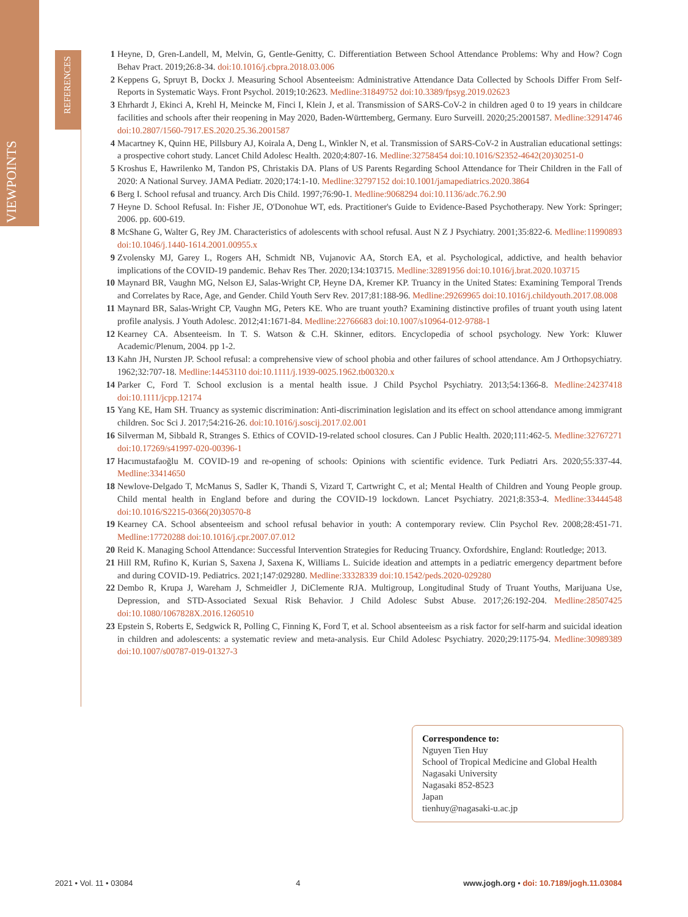VIEWPOINTS
REFERENCES
1 Heyne, D, Gren-Landell, M, Melvin, G, Gentle-Genitty, C. Differentiation Between School Attendance Problems: Why and How? Cogn Behav Pract. 2019;26:8-34. doi:10.1016/j.cbpra.2018.03.006
2 Keppens G, Spruyt B, Dockx J. Measuring School Absenteeism: Administrative Attendance Data Collected by Schools Differ From Self-Reports in Systematic Ways. Front Psychol. 2019;10:2623. Medline:31849752 doi:10.3389/fpsyg.2019.02623
3 Ehrhardt J, Ekinci A, Krehl H, Meincke M, Finci I, Klein J, et al. Transmission of SARS-CoV-2 in children aged 0 to 19 years in childcare facilities and schools after their reopening in May 2020, Baden-Württemberg, Germany. Euro Surveill. 2020;25:2001587. Medline:32914746 doi:10.2807/1560-7917.ES.2020.25.36.2001587
4 Macartney K, Quinn HE, Pillsbury AJ, Koirala A, Deng L, Winkler N, et al. Transmission of SARS-CoV-2 in Australian educational settings: a prospective cohort study. Lancet Child Adolesc Health. 2020;4:807-16. Medline:32758454 doi:10.1016/S2352-4642(20)30251-0
5 Kroshus E, Hawrilenko M, Tandon PS, Christakis DA. Plans of US Parents Regarding School Attendance for Their Children in the Fall of 2020: A National Survey. JAMA Pediatr. 2020;174:1-10. Medline:32797152 doi:10.1001/jamapediatrics.2020.3864
6 Berg I. School refusal and truancy. Arch Dis Child. 1997;76:90-1. Medline:9068294 doi:10.1136/adc.76.2.90
7 Heyne D. School Refusal. In: Fisher JE, O'Donohue WT, eds. Practitioner's Guide to Evidence-Based Psychotherapy. New York: Springer; 2006. pp. 600-619.
8 McShane G, Walter G, Rey JM. Characteristics of adolescents with school refusal. Aust N Z J Psychiatry. 2001;35:822-6. Medline:11990893 doi:10.1046/j.1440-1614.2001.00955.x
9 Zvolensky MJ, Garey L, Rogers AH, Schmidt NB, Vujanovic AA, Storch EA, et al. Psychological, addictive, and health behavior implications of the COVID-19 pandemic. Behav Res Ther. 2020;134:103715. Medline:32891956 doi:10.1016/j.brat.2020.103715
10 Maynard BR, Vaughn MG, Nelson EJ, Salas-Wright CP, Heyne DA, Kremer KP. Truancy in the United States: Examining Temporal Trends and Correlates by Race, Age, and Gender. Child Youth Serv Rev. 2017;81:188-96. Medline:29269965 doi:10.1016/j.childyouth.2017.08.008
11 Maynard BR, Salas-Wright CP, Vaughn MG, Peters KE. Who are truant youth? Examining distinctive profiles of truant youth using latent profile analysis. J Youth Adolesc. 2012;41:1671-84. Medline:22766683 doi:10.1007/s10964-012-9788-1
12 Kearney CA. Absenteeism. In T. S. Watson & C.H. Skinner, editors. Encyclopedia of school psychology. New York: Kluwer Academic/Plenum, 2004. pp 1-2.
13 Kahn JH, Nursten JP. School refusal: a comprehensive view of school phobia and other failures of school attendance. Am J Orthopsychiatry. 1962;32:707-18. Medline:14453110 doi:10.1111/j.1939-0025.1962.tb00320.x
14 Parker C, Ford T. School exclusion is a mental health issue. J Child Psychol Psychiatry. 2013;54:1366-8. Medline:24237418 doi:10.1111/jcpp.12174
15 Yang KE, Ham SH. Truancy as systemic discrimination: Anti-discrimination legislation and its effect on school attendance among immigrant children. Soc Sci J. 2017;54:216-26. doi:10.1016/j.soscij.2017.02.001
16 Silverman M, Sibbald R, Stranges S. Ethics of COVID-19-related school closures. Can J Public Health. 2020;111:462-5. Medline:32767271 doi:10.17269/s41997-020-00396-1
17 Hacımustafaoğlu M. COVID-19 and re-opening of schools: Opinions with scientific evidence. Turk Pediatri Ars. 2020;55:337-44. Medline:33414650
18 Newlove-Delgado T, McManus S, Sadler K, Thandi S, Vizard T, Cartwright C, et al; Mental Health of Children and Young People group. Child mental health in England before and during the COVID-19 lockdown. Lancet Psychiatry. 2021;8:353-4. Medline:33444548 doi:10.1016/S2215-0366(20)30570-8
19 Kearney CA. School absenteeism and school refusal behavior in youth: A contemporary review. Clin Psychol Rev. 2008;28:451-71. Medline:17720288 doi:10.1016/j.cpr.2007.07.012
20 Reid K. Managing School Attendance: Successful Intervention Strategies for Reducing Truancy. Oxfordshire, England: Routledge; 2013.
21 Hill RM, Rufino K, Kurian S, Saxena J, Saxena K, Williams L. Suicide ideation and attempts in a pediatric emergency department before and during COVID-19. Pediatrics. 2021;147:029280. Medline:33328339 doi:10.1542/peds.2020-029280
22 Dembo R, Krupa J, Wareham J, Schmeidler J, DiClemente RJA. Multigroup, Longitudinal Study of Truant Youths, Marijuana Use, Depression, and STD-Associated Sexual Risk Behavior. J Child Adolesc Subst Abuse. 2017;26:192-204. Medline:28507425 doi:10.1080/1067828X.2016.1260510
23 Epstein S, Roberts E, Sedgwick R, Polling C, Finning K, Ford T, et al. School absenteeism as a risk factor for self-harm and suicidal ideation in children and adolescents: a systematic review and meta-analysis. Eur Child Adolesc Psychiatry. 2020;29:1175-94. Medline:30989389 doi:10.1007/s00787-019-01327-3
Correspondence to:
Nguyen Tien Huy
School of Tropical Medicine and Global Health
Nagasaki University
Nagasaki 852-8523
Japan
tienhuy@nagasaki-u.ac.jp
2021 • Vol. 11 • 03084 4 www.jogh.org • doi: 10.7189/jogh.11.03084